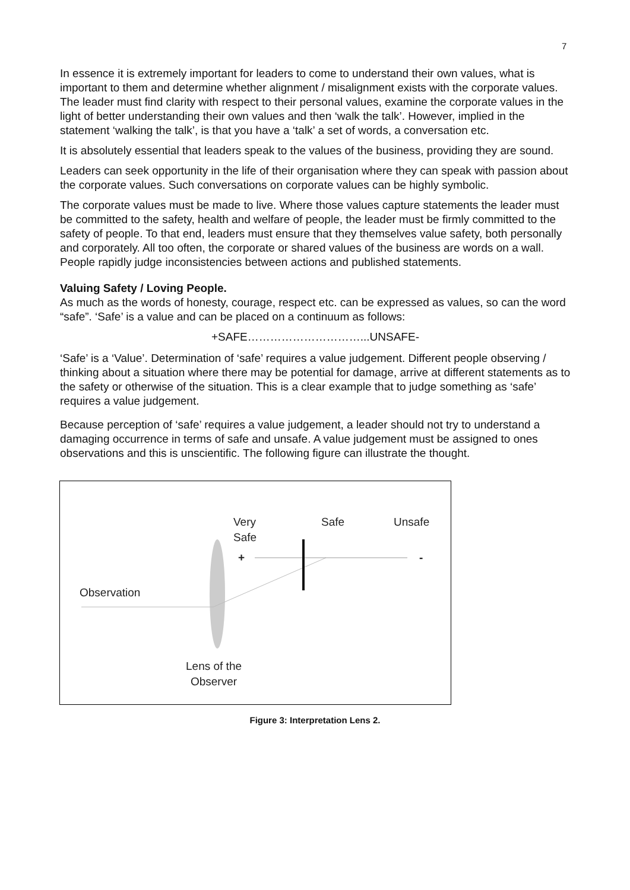7
In essence it is extremely important for leaders to come to understand their own values, what is important to them and determine whether alignment / misalignment exists with the corporate values. The leader must find clarity with respect to their personal values, examine the corporate values in the light of better understanding their own values and then ‘walk the talk’. However, implied in the statement ‘walking the talk’, is that you have a ‘talk’ a set of words, a conversation etc.
It is absolutely essential that leaders speak to the values of the business, providing they are sound.
Leaders can seek opportunity in the life of their organisation where they can speak with passion about the corporate values. Such conversations on corporate values can be highly symbolic.
The corporate values must be made to live. Where those values capture statements the leader must be committed to the safety, health and welfare of people, the leader must be firmly committed to the safety of people. To that end, leaders must ensure that they themselves value safety, both personally and corporately. All too often, the corporate or shared values of the business are words on a wall. People rapidly judge inconsistencies between actions and published statements.
Valuing Safety / Loving People.
As much as the words of honesty, courage, respect etc. can be expressed as values, so can the word “safe”. ‘Safe’ is a value and can be placed on a continuum as follows:
+SAFE…………………………...UNSAFE-
‘Safe’ is a ‘Value’. Determination of ‘safe’ requires a value judgement. Different people observing / thinking about a situation where there may be potential for damage, arrive at different statements as to the safety or otherwise of the situation. This is a clear example that to judge something as ‘safe’ requires a value judgement.
Because perception of ‘safe’ requires a value judgement, a leader should not try to understand a damaging occurrence in terms of safe and unsafe. A value judgement must be assigned to ones observations and this is unscientific. The following figure can illustrate the thought.
Very
Safe
Safe Unsafe
+ -
Observation
Lens of the
Observer
Figure 3: Interpretation Lens 2.